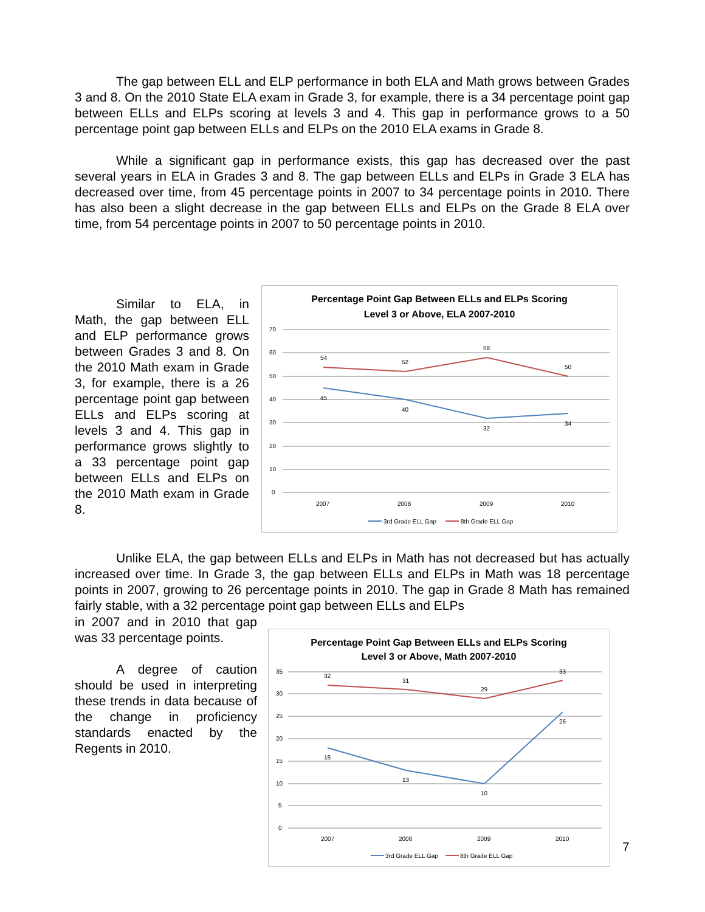The gap between ELL and ELP performance in both ELA and Math grows between Grades 3 and 8. On the 2010 State ELA exam in Grade 3, for example, there is a 34 percentage point gap between ELLs and ELPs scoring at levels 3 and 4. This gap in performance grows to a 50 percentage point gap between ELLs and ELPs on the 2010 ELA exams in Grade 8.
While a significant gap in performance exists, this gap has decreased over the past several years in ELA in Grades 3 and 8. The gap between ELLs and ELPs in Grade 3 ELA has decreased over time, from 45 percentage points in 2007 to 34 percentage points in 2010. There has also been a slight decrease in the gap between ELLs and ELPs on the Grade 8 ELA over time, from 54 percentage points in 2007 to 50 percentage points in 2010.
Similar to ELA, in Math, the gap between ELL and ELP performance grows between Grades 3 and 8. On the 2010 Math exam in Grade 3, for example, there is a 26 percentage point gap between ELLs and ELPs scoring at levels 3 and 4. This gap in performance grows slightly to a 33 percentage point gap between ELLs and ELPs on the 2010 Math exam in Grade 8.
Percentage Point Gap Between ELLs and ELPs Scoring
Level 3 or Above, ELA 2007-2010
70
60
50
40
30
20
10
0
2007
2008
2009
2010
54
52
58
50
45
40
32
34
3rd Grade ELL Gap
8th Grade ELL Gap
Unlike ELA, the gap between ELLs and ELPs in Math has not decreased but has actually increased over time. In Grade 3, the gap between ELLs and ELPs in Math was 18 percentage points in 2007, growing to 26 percentage points in 2010. The gap in Grade 8 Math has remained fairly stable, with a 32 percentage point gap between ELLs and ELPs
in 2007 and in 2010 that gap was 33 percentage points.
A degree of caution should be used in interpreting these trends in data because of the change in proficiency standards enacted by the Regents in 2010.
Percentage Point Gap Between ELLs and ELPs Scoring
Level 3 or Above, Math 2007-2010
35
30
25
20
15
10
5
0
2007
2008
2009
2010
32
31
29
33
18
13
10
26
3rd Grade ELL Gap
8th Grade ELL Gap
7